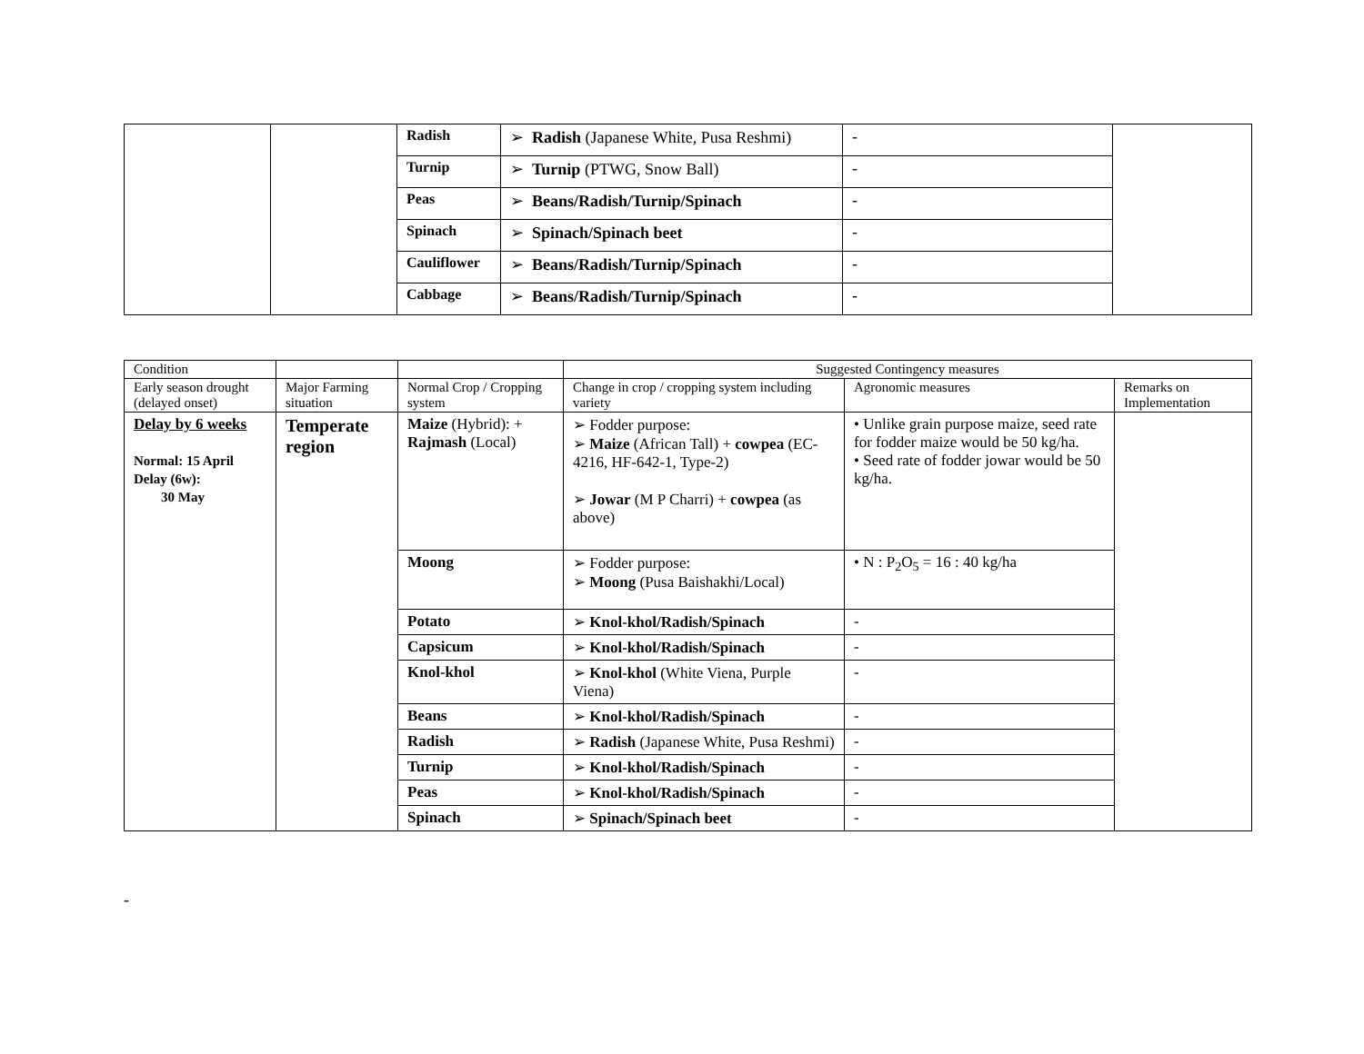| | | Radish | ➢ Radish (Japanese White, Pusa Reshmi) | - | |
| | | Turnip | ➢ Turnip (PTWG, Snow Ball) | - | |
| | | Peas | ➢ Beans/Radish/Turnip/Spinach | - | |
| | | Spinach | ➢ Spinach/Spinach beet | - | |
| | | Cauliflower | ➢ Beans/Radish/Turnip/Spinach | - | |
| | | Cabbage | ➢ Beans/Radish/Turnip/Spinach | - | |
| Condition | | | Suggested Contingency measures | | |
| Early season drought (delayed onset) | Major Farming situation | Normal Crop / Cropping system | Change in crop / cropping system including variety | Agronomic measures | Remarks on Implementation |
| Delay by 6 weeks Normal: 15 April Delay (6w): 30 May | Temperate region | Maize (Hybrid): + Rajmash (Local) | ➢ Fodder purpose: ➢ Maize (African Tall) + cowpea (EC-4216, HF-642-1, Type-2) ➢ Jowar (M P Charri) + cowpea (as above) | • Unlike grain purpose maize, seed rate for fodder maize would be 50 kg/ha. • Seed rate of fodder jowar would be 50 kg/ha. | |
| | | Moong | ➢ Fodder purpose: ➢ Moong (Pusa Baishakhi/Local) | • N : P<sub>2</sub>O<sub>5</sub> = 16 : 40 kg/ha | |
| | | Potato | ➢ Knol-khol/Radish/Spinach | - | |
| | | Capsicum | ➢ Knol-khol/Radish/Spinach | - | |
| | | Knol-khol | ➢ Knol-khol (White Viena, Purple Viena) | - | |
| | | Beans | ➢ Knol-khol/Radish/Spinach | - | |
| | | Radish | ➢ Radish (Japanese White, Pusa Reshmi) | - | |
| | | Turnip | ➢ Knol-khol/Radish/Spinach | - | |
| | | Peas | ➢ Knol-khol/Radish/Spinach | - | |
| | | Spinach | ➢ Spinach/Spinach beet | - | |
-